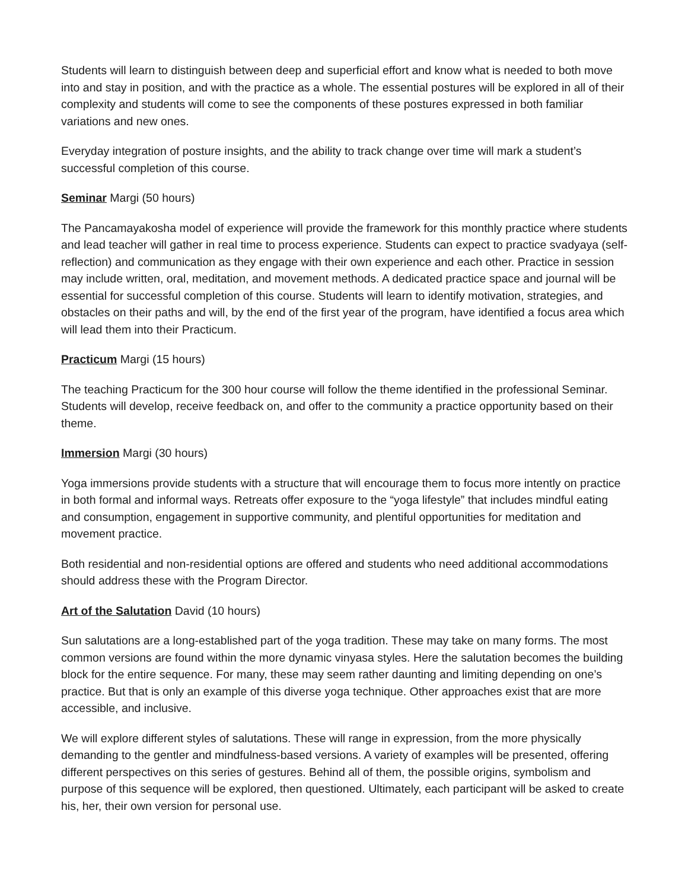Students will learn to distinguish between deep and superficial effort and know what is needed to both move into and stay in position, and with the practice as a whole. The essential postures will be explored in all of their complexity and students will come to see the components of these postures expressed in both familiar variations and new ones.
Everyday integration of posture insights, and the ability to track change over time will mark a student’s successful completion of this course.
Seminar Margi (50 hours)
The Pancamayakosha model of experience will provide the framework for this monthly practice where students and lead teacher will gather in real time to process experience. Students can expect to practice svadyaya (self-reflection) and communication as they engage with their own experience and each other. Practice in session may include written, oral, meditation, and movement methods. A dedicated practice space and journal will be essential for successful completion of this course. Students will learn to identify motivation, strategies, and obstacles on their paths and will, by the end of the first year of the program, have identified a focus area which will lead them into their Practicum.
Practicum Margi (15 hours)
The teaching Practicum for the 300 hour course will follow the theme identified in the professional Seminar. Students will develop, receive feedback on, and offer to the community a practice opportunity based on their theme.
Immersion Margi (30 hours)
Yoga immersions provide students with a structure that will encourage them to focus more intently on practice in both formal and informal ways. Retreats offer exposure to the “yoga lifestyle” that includes mindful eating and consumption, engagement in supportive community, and plentiful opportunities for meditation and movement practice.
Both residential and non-residential options are offered and students who need additional accommodations should address these with the Program Director.
Art of the Salutation David (10 hours)
Sun salutations are a long-established part of the yoga tradition. These may take on many forms. The most common versions are found within the more dynamic vinyasa styles. Here the salutation becomes the building block for the entire sequence. For many, these may seem rather daunting and limiting depending on one’s practice. But that is only an example of this diverse yoga technique. Other approaches exist that are more accessible, and inclusive.
We will explore different styles of salutations. These will range in expression, from the more physically demanding to the gentler and mindfulness-based versions. A variety of examples will be presented, offering different perspectives on this series of gestures. Behind all of them, the possible origins, symbolism and purpose of this sequence will be explored, then questioned. Ultimately, each participant will be asked to create his, her, their own version for personal use.